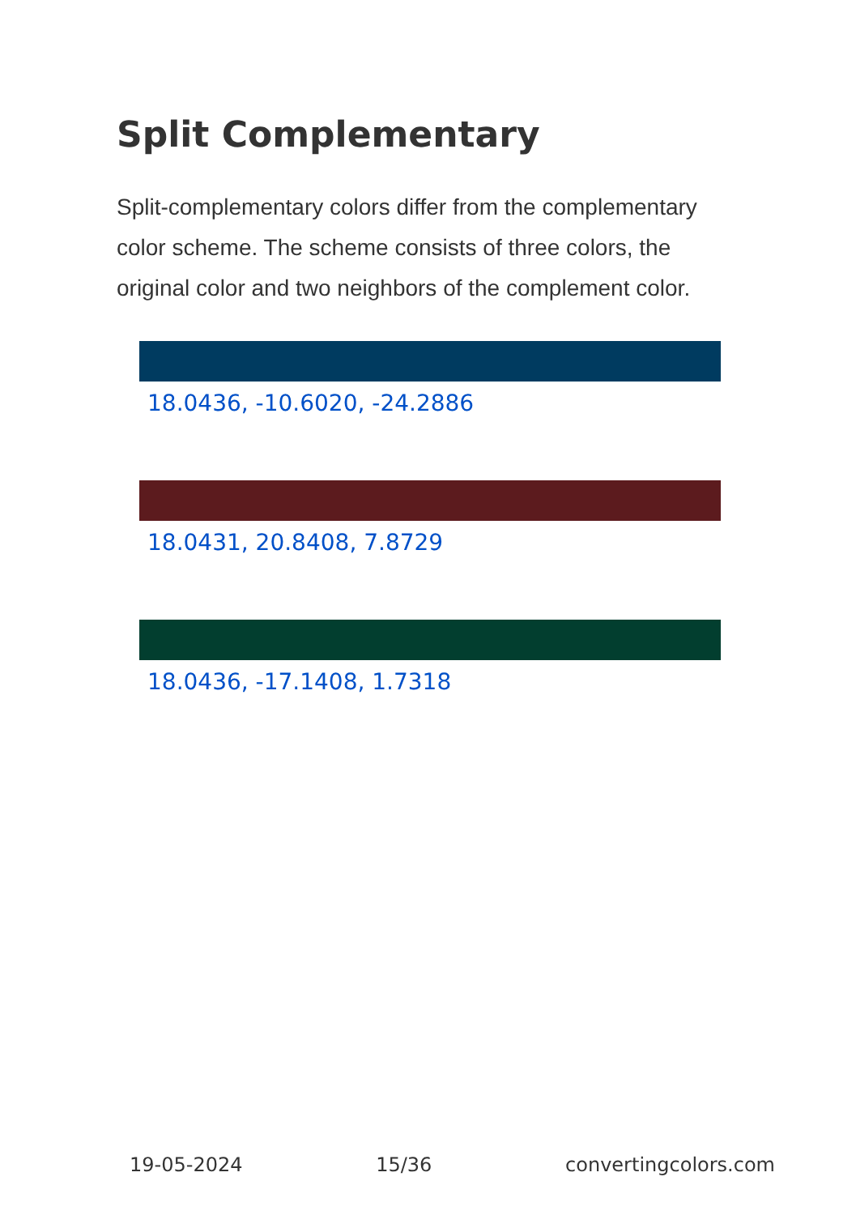Split Complementary
Split-complementary colors differ from the complementary color scheme. The scheme consists of three colors, the original color and two neighbors of the complement color.
18.0436, -10.6020, -24.2886
18.0431, 20.8408, 7.8729
18.0436, -17.1408, 1.7318
19-05-2024 15/36 convertingcolors.com